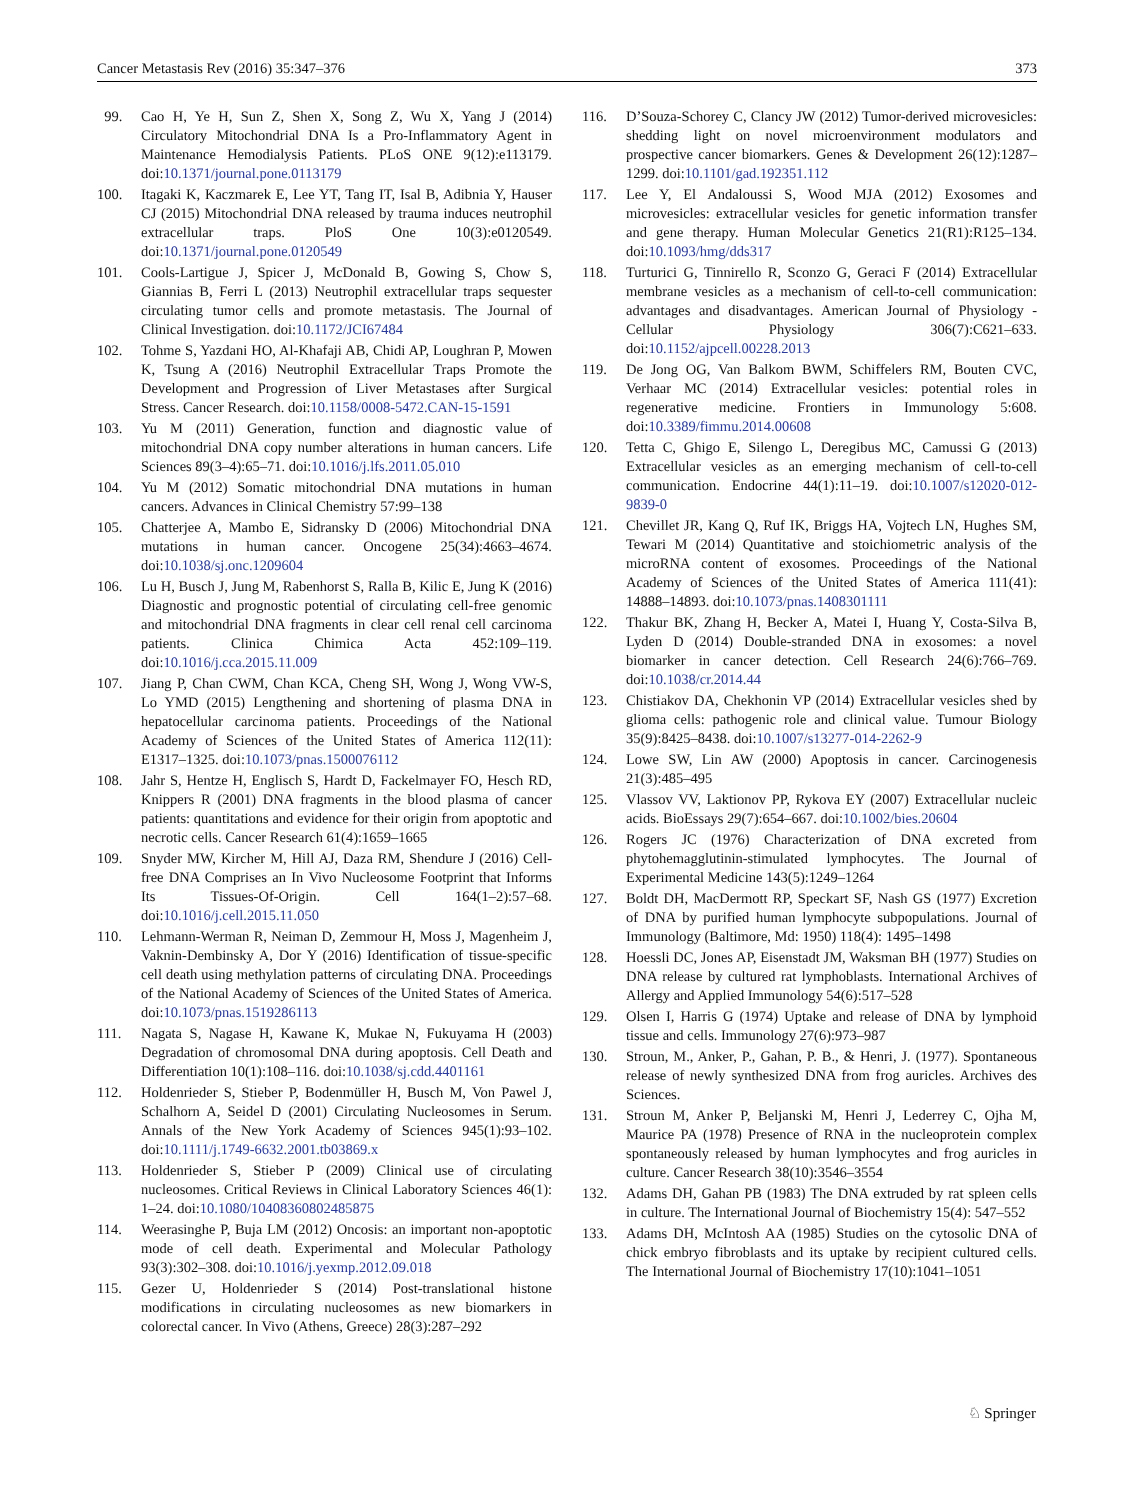Cancer Metastasis Rev (2016) 35:347–376 373
99. Cao H, Ye H, Sun Z, Shen X, Song Z, Wu X, Yang J (2014) Circulatory Mitochondrial DNA Is a Pro-Inflammatory Agent in Maintenance Hemodialysis Patients. PLoS ONE 9(12):e113179. doi:10.1371/journal.pone.0113179
100. Itagaki K, Kaczmarek E, Lee YT, Tang IT, Isal B, Adibnia Y, Hauser CJ (2015) Mitochondrial DNA released by trauma induces neutrophil extracellular traps. PloS One 10(3):e0120549. doi:10.1371/journal.pone.0120549
101. Cools-Lartigue J, Spicer J, McDonald B, Gowing S, Chow S, Giannias B, Ferri L (2013) Neutrophil extracellular traps sequester circulating tumor cells and promote metastasis. The Journal of Clinical Investigation. doi:10.1172/JCI67484
102. Tohme S, Yazdani HO, Al-Khafaji AB, Chidi AP, Loughran P, Mowen K, Tsung A (2016) Neutrophil Extracellular Traps Promote the Development and Progression of Liver Metastases after Surgical Stress. Cancer Research. doi:10.1158/0008-5472.CAN-15-1591
103. Yu M (2011) Generation, function and diagnostic value of mitochondrial DNA copy number alterations in human cancers. Life Sciences 89(3–4):65–71. doi:10.1016/j.lfs.2011.05.010
104. Yu M (2012) Somatic mitochondrial DNA mutations in human cancers. Advances in Clinical Chemistry 57:99–138
105. Chatterjee A, Mambo E, Sidransky D (2006) Mitochondrial DNA mutations in human cancer. Oncogene 25(34):4663–4674. doi:10.1038/sj.onc.1209604
106. Lu H, Busch J, Jung M, Rabenhorst S, Ralla B, Kilic E, Jung K (2016) Diagnostic and prognostic potential of circulating cell-free genomic and mitochondrial DNA fragments in clear cell renal cell carcinoma patients. Clinica Chimica Acta 452:109–119. doi:10.1016/j.cca.2015.11.009
107. Jiang P, Chan CWM, Chan KCA, Cheng SH, Wong J, Wong VW-S, Lo YMD (2015) Lengthening and shortening of plasma DNA in hepatocellular carcinoma patients. Proceedings of the National Academy of Sciences of the United States of America 112(11): E1317–1325. doi:10.1073/pnas.1500076112
108. Jahr S, Hentze H, Englisch S, Hardt D, Fackelmayer FO, Hesch RD, Knippers R (2001) DNA fragments in the blood plasma of cancer patients: quantitations and evidence for their origin from apoptotic and necrotic cells. Cancer Research 61(4):1659–1665
109. Snyder MW, Kircher M, Hill AJ, Daza RM, Shendure J (2016) Cell-free DNA Comprises an In Vivo Nucleosome Footprint that Informs Its Tissues-Of-Origin. Cell 164(1–2):57–68. doi:10.1016/j.cell.2015.11.050
110. Lehmann-Werman R, Neiman D, Zemmour H, Moss J, Magenheim J, Vaknin-Dembinsky A, Dor Y (2016) Identification of tissue-specific cell death using methylation patterns of circulating DNA. Proceedings of the National Academy of Sciences of the United States of America. doi:10.1073/pnas.1519286113
111. Nagata S, Nagase H, Kawane K, Mukae N, Fukuyama H (2003) Degradation of chromosomal DNA during apoptosis. Cell Death and Differentiation 10(1):108–116. doi:10.1038/sj.cdd.4401161
112. Holdenrieder S, Stieber P, Bodenmüller H, Busch M, Von Pawel J, Schalhorn A, Seidel D (2001) Circulating Nucleosomes in Serum. Annals of the New York Academy of Sciences 945(1):93–102. doi:10.1111/j.1749-6632.2001.tb03869.x
113. Holdenrieder S, Stieber P (2009) Clinical use of circulating nucleosomes. Critical Reviews in Clinical Laboratory Sciences 46(1): 1–24. doi:10.1080/10408360802485875
114. Weerasinghe P, Buja LM (2012) Oncosis: an important non-apoptotic mode of cell death. Experimental and Molecular Pathology 93(3):302–308. doi:10.1016/j.yexmp.2012.09.018
115. Gezer U, Holdenrieder S (2014) Post-translational histone modifications in circulating nucleosomes as new biomarkers in colorectal cancer. In Vivo (Athens, Greece) 28(3):287–292
116. D’Souza-Schorey C, Clancy JW (2012) Tumor-derived microvesicles: shedding light on novel microenvironment modulators and prospective cancer biomarkers. Genes & Development 26(12):1287–1299. doi:10.1101/gad.192351.112
117. Lee Y, El Andaloussi S, Wood MJA (2012) Exosomes and microvesicles: extracellular vesicles for genetic information transfer and gene therapy. Human Molecular Genetics 21(R1):R125–134. doi:10.1093/hmg/dds317
118. Turturici G, Tinnirello R, Sconzo G, Geraci F (2014) Extracellular membrane vesicles as a mechanism of cell-to-cell communication: advantages and disadvantages. American Journal of Physiology - Cellular Physiology 306(7):C621–633. doi:10.1152/ajpcell.00228.2013
119. De Jong OG, Van Balkom BWM, Schiffelers RM, Bouten CVC, Verhaar MC (2014) Extracellular vesicles: potential roles in regenerative medicine. Frontiers in Immunology 5:608. doi:10.3389/fimmu.2014.00608
120. Tetta C, Ghigo E, Silengo L, Deregibus MC, Camussi G (2013) Extracellular vesicles as an emerging mechanism of cell-to-cell communication. Endocrine 44(1):11–19. doi:10.1007/s12020-012-9839-0
121. Chevillet JR, Kang Q, Ruf IK, Briggs HA, Vojtech LN, Hughes SM, Tewari M (2014) Quantitative and stoichiometric analysis of the microRNA content of exosomes. Proceedings of the National Academy of Sciences of the United States of America 111(41): 14888–14893. doi:10.1073/pnas.1408301111
122. Thakur BK, Zhang H, Becker A, Matei I, Huang Y, Costa-Silva B, Lyden D (2014) Double-stranded DNA in exosomes: a novel biomarker in cancer detection. Cell Research 24(6):766–769. doi:10.1038/cr.2014.44
123. Chistiakov DA, Chekhonin VP (2014) Extracellular vesicles shed by glioma cells: pathogenic role and clinical value. Tumour Biology 35(9):8425–8438. doi:10.1007/s13277-014-2262-9
124. Lowe SW, Lin AW (2000) Apoptosis in cancer. Carcinogenesis 21(3):485–495
125. Vlassov VV, Laktionov PP, Rykova EY (2007) Extracellular nucleic acids. BioEssays 29(7):654–667. doi:10.1002/bies.20604
126. Rogers JC (1976) Characterization of DNA excreted from phytohemagglutinin-stimulated lymphocytes. The Journal of Experimental Medicine 143(5):1249–1264
127. Boldt DH, MacDermott RP, Speckart SF, Nash GS (1977) Excretion of DNA by purified human lymphocyte subpopulations. Journal of Immunology (Baltimore, Md: 1950) 118(4): 1495–1498
128. Hoessli DC, Jones AP, Eisenstadt JM, Waksman BH (1977) Studies on DNA release by cultured rat lymphoblasts. International Archives of Allergy and Applied Immunology 54(6):517–528
129. Olsen I, Harris G (1974) Uptake and release of DNA by lymphoid tissue and cells. Immunology 27(6):973–987
130. Stroun, M., Anker, P., Gahan, P. B., & Henri, J. (1977). Spontaneous release of newly synthesized DNA from frog auricles. Archives des Sciences.
131. Stroun M, Anker P, Beljanski M, Henri J, Lederrey C, Ojha M, Maurice PA (1978) Presence of RNA in the nucleoprotein complex spontaneously released by human lymphocytes and frog auricles in culture. Cancer Research 38(10):3546–3554
132. Adams DH, Gahan PB (1983) The DNA extruded by rat spleen cells in culture. The International Journal of Biochemistry 15(4): 547–552
133. Adams DH, McIntosh AA (1985) Studies on the cytosolic DNA of chick embryo fibroblasts and its uptake by recipient cultured cells. The International Journal of Biochemistry 17(10):1041–1051
♘ Springer